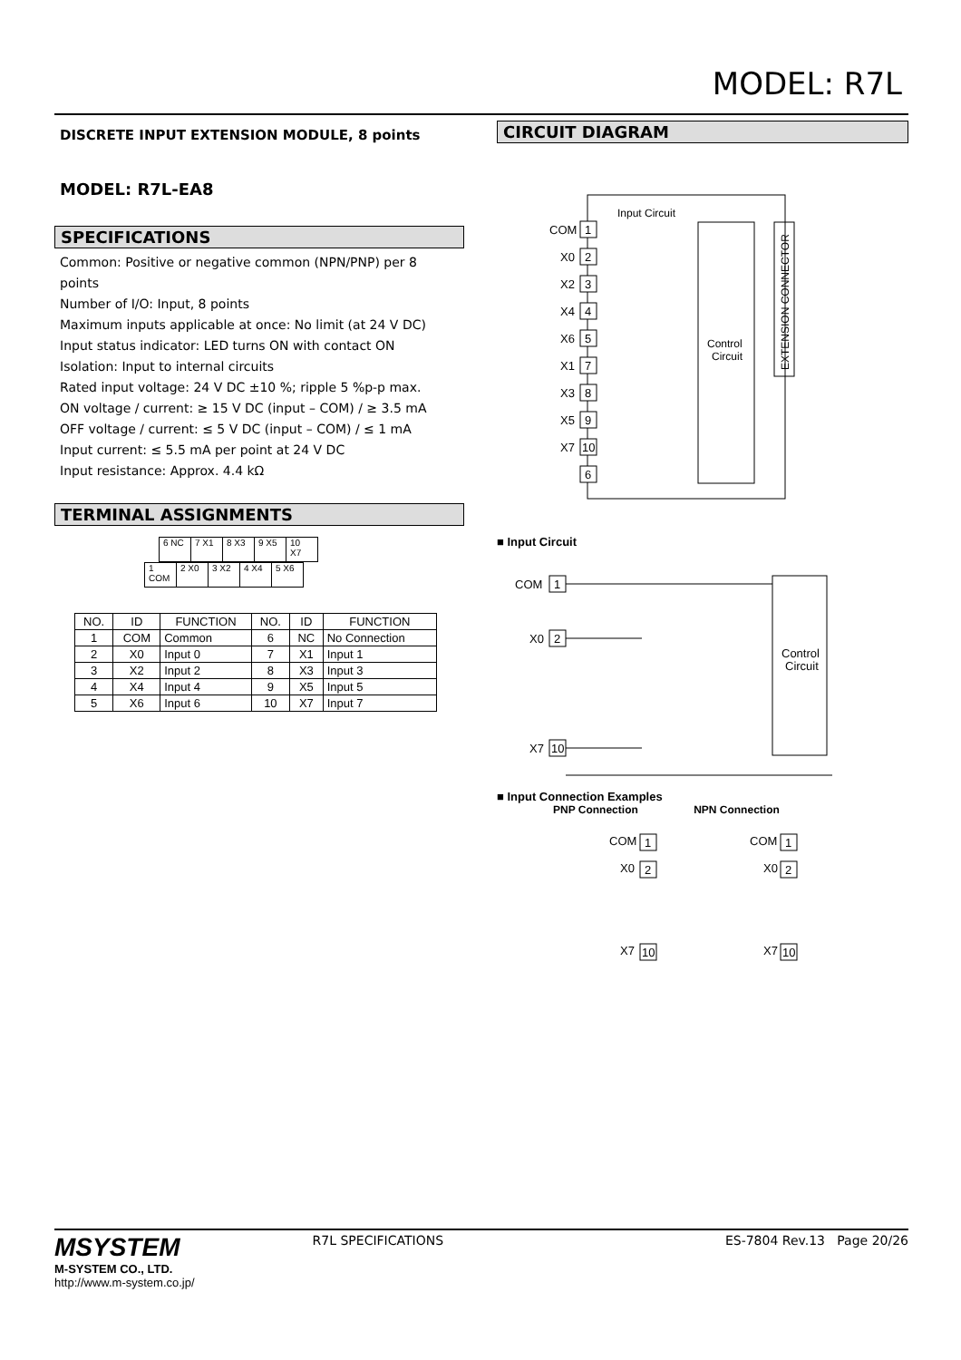MODEL: R7L
DISCRETE INPUT EXTENSION MODULE, 8 points
MODEL: R7L-EA8
SPECIFICATIONS
Common: Positive or negative common (NPN/PNP) per 8 points
Number of I/O: Input, 8 points
Maximum inputs applicable at once: No limit (at 24 V DC)
Input status indicator: LED turns ON with contact ON
Isolation: Input to internal circuits
Rated input voltage: 24 V DC ±10 %; ripple 5 %p-p max.
ON voltage / current: ≥ 15 V DC (input – COM) / ≥ 3.5 mA
OFF voltage / current: ≤ 5 V DC (input – COM) / ≤ 1 mA
Input current: ≤ 5.5 mA per point at 24 V DC
Input resistance: Approx. 4.4 kΩ
TERMINAL ASSIGNMENTS
| 6 NC | 7 X1 | 8 X3 | 9 X5 | 10 X7 |
| 1 COM | 2 X0 | 3 X2 | 4 X4 | 5 X6 |
| NO. | ID | FUNCTION | NO. | ID | FUNCTION |
| --- | --- | --- | --- | --- | --- |
| 1 | COM | Common | 6 | NC | No Connection |
| 2 | X0 | Input 0 | 7 | X1 | Input 1 |
| 3 | X2 | Input 2 | 8 | X3 | Input 3 |
| 4 | X4 | Input 4 | 9 | X5 | Input 5 |
| 5 | X6 | Input 6 | 10 | X7 | Input 7 |
CIRCUIT DIAGRAM
Input Circuit
Control
Circuit
EXTENSION CONNECTOR
COM
1
X0
2
X2
3
X4
4
X6
5
X1
7
X3
8
X5
9
X7
10
6
■ Input Circuit
Control
Circuit
COM
1
X0
2
X7
10
■ Input Connection Examples
PNP Connection NPN Connection
COM
1
X0
2
X7
10
COM
1
X0
2
X7
10
MSYSTEM
M-SYSTEM CO., LTD.
http://www.m-system.co.jp/
R7L SPECIFICATIONS ES-7804 Rev.13 Page 20/26